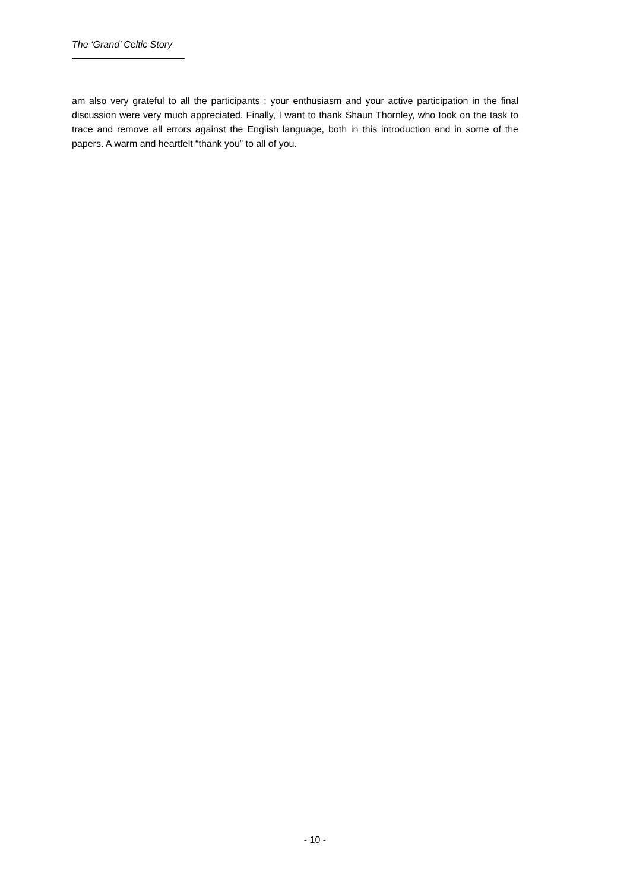The ‘Grand’ Celtic Story
am also very grateful to all the participants : your enthusiasm and your active participation in the final discussion were very much appreciated. Finally, I want to thank Shaun Thornley, who took on the task to trace and remove all errors against the English language, both in this introduction and in some of the papers. A warm and heartfelt “thank you” to all of you.
- 10 -